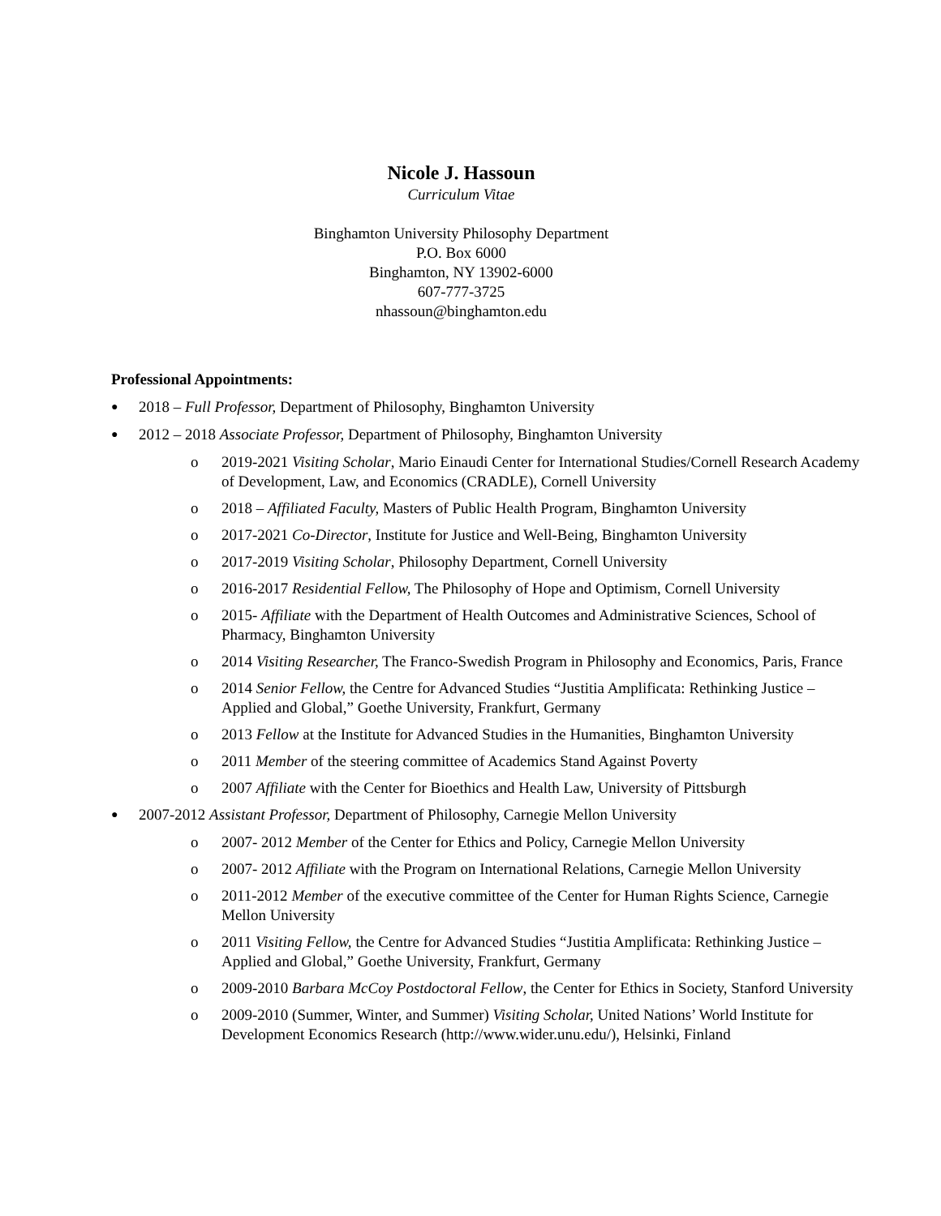Nicole J. Hassoun
Curriculum Vitae
Binghamton University Philosophy Department
P.O. Box 6000
Binghamton, NY 13902-6000
607-777-3725
nhassoun@binghamton.edu
Professional Appointments:
● 2018 – Full Professor, Department of Philosophy, Binghamton University
● 2012 – 2018 Associate Professor, Department of Philosophy, Binghamton University
o 2019-2021 Visiting Scholar, Mario Einaudi Center for International Studies/Cornell Research Academy of Development, Law, and Economics (CRADLE), Cornell University
o 2018 – Affiliated Faculty, Masters of Public Health Program, Binghamton University
o 2017-2021 Co-Director, Institute for Justice and Well-Being, Binghamton University
o 2017-2019 Visiting Scholar, Philosophy Department, Cornell University
o 2016-2017 Residential Fellow, The Philosophy of Hope and Optimism, Cornell University
o 2015- Affiliate with the Department of Health Outcomes and Administrative Sciences, School of Pharmacy, Binghamton University
o 2014 Visiting Researcher, The Franco-Swedish Program in Philosophy and Economics, Paris, France
o 2014 Senior Fellow, the Centre for Advanced Studies “Justitia Amplificata: Rethinking Justice – Applied and Global,” Goethe University, Frankfurt, Germany
o 2013 Fellow at the Institute for Advanced Studies in the Humanities, Binghamton University
o 2011 Member of the steering committee of Academics Stand Against Poverty
o 2007 Affiliate with the Center for Bioethics and Health Law, University of Pittsburgh
● 2007-2012 Assistant Professor, Department of Philosophy, Carnegie Mellon University
o 2007- 2012 Member of the Center for Ethics and Policy, Carnegie Mellon University
o 2007- 2012 Affiliate with the Program on International Relations, Carnegie Mellon University
o 2011-2012 Member of the executive committee of the Center for Human Rights Science, Carnegie Mellon University
o 2011 Visiting Fellow, the Centre for Advanced Studies “Justitia Amplificata: Rethinking Justice – Applied and Global,” Goethe University, Frankfurt, Germany
o 2009-2010 Barbara McCoy Postdoctoral Fellow, the Center for Ethics in Society, Stanford University
o 2009-2010 (Summer, Winter, and Summer) Visiting Scholar, United Nations’ World Institute for Development Economics Research (http://www.wider.unu.edu/), Helsinki, Finland